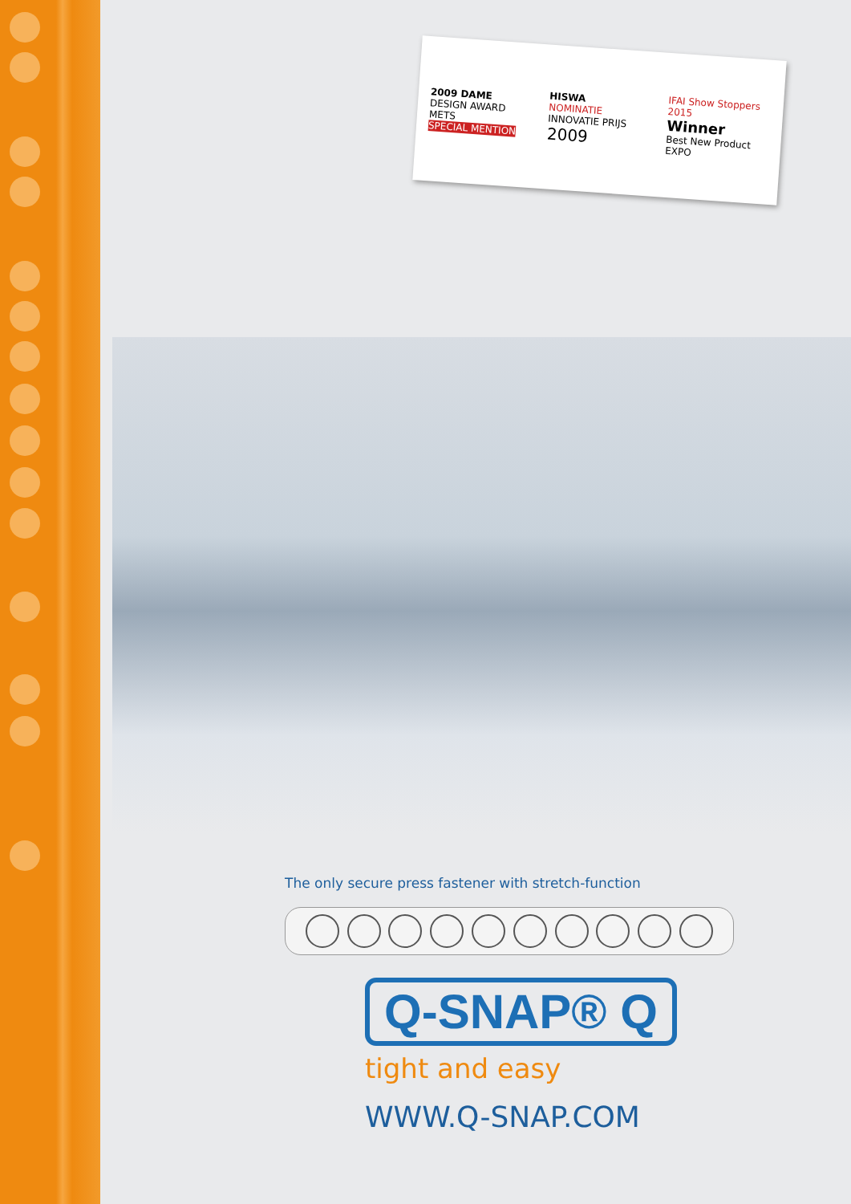2009 DAME
DESIGN AWARD METS
SPECIAL MENTION
HISWA
NOMINATIE
INNOVATIE PRIJS
2009
IFAI Show Stoppers 2015
Winner
Best New Product
EXPO
The only secure press fastener with stretch-function
Q-SNAP® Q
tight and easy
WWW.Q-SNAP.COM